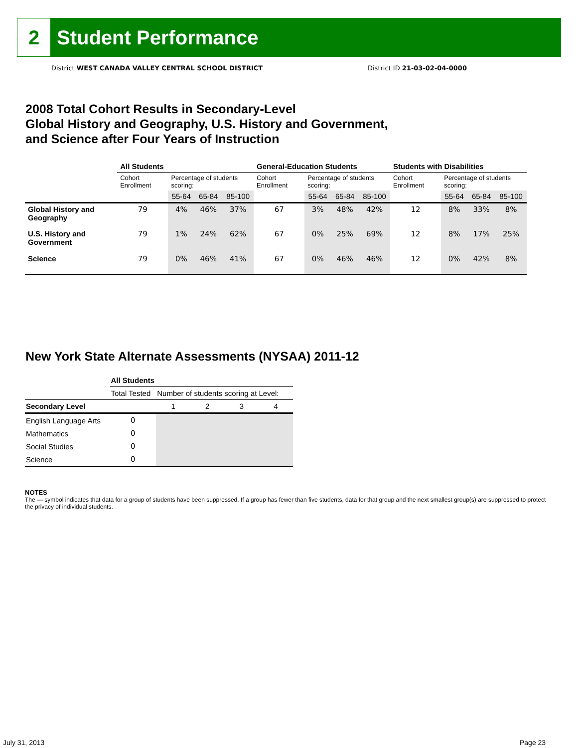2 Student Performance
District WEST CANADA VALLEY CENTRAL SCHOOL DISTRICT
District ID 21-03-02-04-0000
2008 Total Cohort Results in Secondary-Level
Global History and Geography, U.S. History and Government,
and Science after Four Years of Instruction
| | All Students | | | | General-Education Students | | | | Students with Disabilities | | | |
| --- | --- | --- | --- | --- | --- | --- | --- | --- | --- | --- | --- | --- |
| | Cohort Enrollment | Percentage of students scoring: | | | Cohort Enrollment | Percentage of students scoring: | | | Cohort Enrollment | Percentage of students scoring: | | |
| | | 55-64 | 65-84 | 85-100 | | 55-64 | 65-84 | 85-100 | | 55-64 | 65-84 | 85-100 |
| Global History and Geography | 79 | 4% | 46% | 37% | 67 | 3% | 48% | 42% | 12 | 8% | 33% | 8% |
| U.S. History and Government | 79 | 1% | 24% | 62% | 67 | 0% | 25% | 69% | 12 | 8% | 17% | 25% |
| Science | 79 | 0% | 46% | 41% | 67 | 0% | 46% | 46% | 12 | 0% | 42% | 8% |
New York State Alternate Assessments (NYSAA) 2011-12
| | All Students | | | | |
| --- | --- | --- | --- | --- | --- |
| | Total Tested | Number of students scoring at Level: | | | |
| Secondary Level | | 1 | 2 | 3 | 4 |
| English Language Arts | 0 | | | | |
| Mathematics | 0 | | | | |
| Social Studies | 0 | | | | |
| Science | 0 | | | | |
NOTES
The — symbol indicates that data for a group of students have been suppressed. If a group has fewer than five students, data for that group and the next smallest group(s) are suppressed to protect the privacy of individual students.
July 31, 2013 Page 23